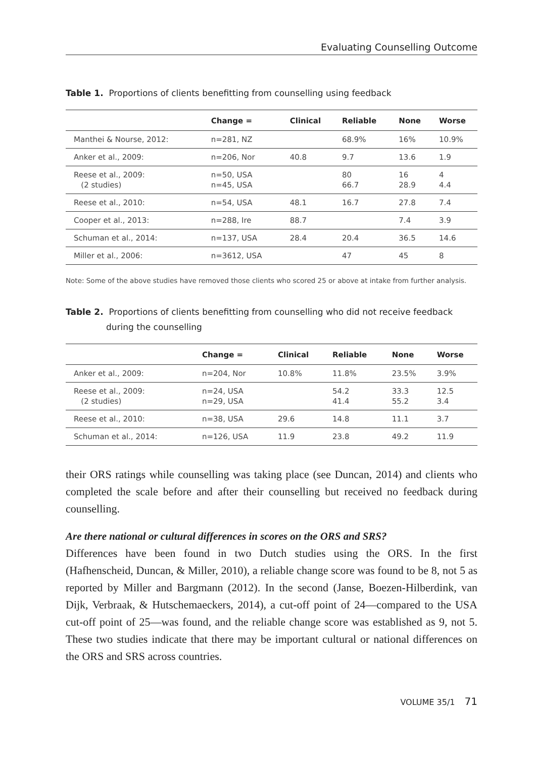Evaluating Counselling Outcome
Table 1. Proportions of clients benefitting from counselling using feedback
| | Change = | Clinical | Reliable | None | Worse |
| --- | --- | --- | --- | --- | --- |
| Manthei & Nourse, 2012: | n=281, NZ | | 68.9% | 16% | 10.9% |
| Anker et al., 2009: | n=206, Nor | 40.8 | 9.7 | 13.6 | 1.9 |
| Reese et al., 2009: (2 studies) | n=50, USA n=45, USA | | 80 66.7 | 16 28.9 | 4 4.4 |
| Reese et al., 2010: | n=54, USA | 48.1 | 16.7 | 27.8 | 7.4 |
| Cooper et al., 2013: | n=288, Ire | 88.7 | | 7.4 | 3.9 |
| Schuman et al., 2014: | n=137, USA | 28.4 | 20.4 | 36.5 | 14.6 |
| Miller et al., 2006: | n=3612, USA | | 47 | 45 | 8 |
Note: Some of the above studies have removed those clients who scored 25 or above at intake from further analysis.
Table 2. Proportions of clients benefitting from counselling who did not receive feedback during the counselling
| | Change = | Clinical | Reliable | None | Worse |
| --- | --- | --- | --- | --- | --- |
| Anker et al., 2009: | n=204, Nor | 10.8% | 11.8% | 23.5% | 3.9% |
| Reese et al., 2009: (2 studies) | n=24, USA n=29, USA | | 54.2 41.4 | 33.3 55.2 | 12.5 3.4 |
| Reese et al., 2010: | n=38, USA | 29.6 | 14.8 | 11.1 | 3.7 |
| Schuman et al., 2014: | n=126, USA | 11.9 | 23.8 | 49.2 | 11.9 |
their ORS ratings while counselling was taking place (see Duncan, 2014) and clients who completed the scale before and after their counselling but received no feedback during counselling.
Are there national or cultural differences in scores on the ORS and SRS?
Differences have been found in two Dutch studies using the ORS. In the first (Hafhenscheid, Duncan, & Miller, 2010), a reliable change score was found to be 8, not 5 as reported by Miller and Bargmann (2012). In the second (Janse, Boezen-Hilberdink, van Dijk, Verbraak, & Hutschemaeckers, 2014), a cut-off point of 24—compared to the USA cut-off point of 25—was found, and the reliable change score was established as 9, not 5. These two studies indicate that there may be important cultural or national differences on the ORS and SRS across countries.
VOLUME 35/1 71